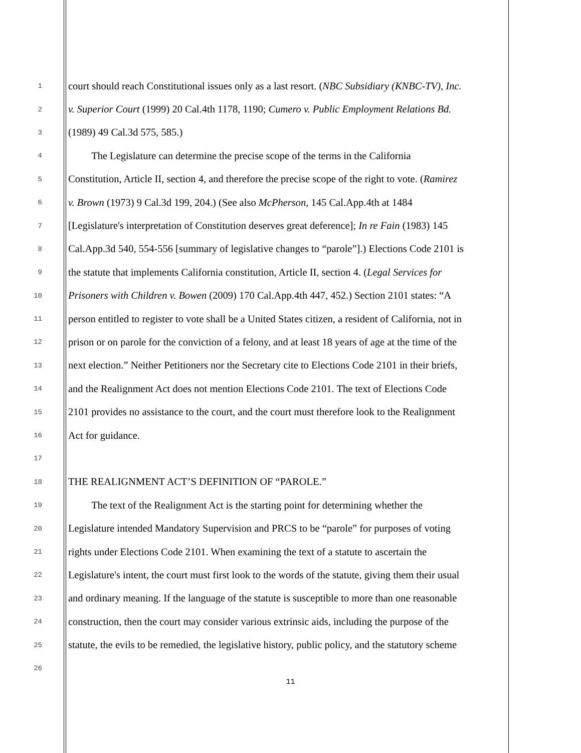1 court should reach Constitutional issues only as a last resort. (NBC Subsidiary (KNBC-TV), Inc.
2 v. Superior Court (1999) 20 Cal.4th 1178, 1190; Cumero v. Public Employment Relations Bd.
3 (1989) 49 Cal.3d 575, 585.)
4 The Legislature can determine the precise scope of the terms in the California
5 Constitution, Article II, section 4, and therefore the precise scope of the right to vote. (Ramirez
6 v. Brown (1973) 9 Cal.3d 199, 204.) (See also McPherson, 145 Cal.App.4th at 1484
7 [Legislature's interpretation of Constitution deserves great deference]; In re Fain (1983) 145
8 Cal.App.3d 540, 554-556 [summary of legislative changes to “parole”].) Elections Code 2101 is
9 the statute that implements California constitution, Article II, section 4. (Legal Services for
10 Prisoners with Children v. Bowen (2009) 170 Cal.App.4th 447, 452.) Section 2101 states: “A
11 person entitled to register to vote shall be a United States citizen, a resident of California, not in
12 prison or on parole for the conviction of a felony, and at least 18 years of age at the time of the
13 next election.” Neither Petitioners nor the Secretary cite to Elections Code 2101 in their briefs,
14 and the Realignment Act does not mention Elections Code 2101. The text of Elections Code
15 2101 provides no assistance to the court, and the court must therefore look to the Realignment
16 Act for guidance.
17
18 THE REALIGNMENT ACT’S DEFINITION OF “PAROLE.”
19 The text of the Realignment Act is the starting point for determining whether the
20 Legislature intended Mandatory Supervision and PRCS to be “parole” for purposes of voting
21 rights under Elections Code 2101. When examining the text of a statute to ascertain the
22 Legislature's intent, the court must first look to the words of the statute, giving them their usual
23 and ordinary meaning. If the language of the statute is susceptible to more than one reasonable
24 construction, then the court may consider various extrinsic aids, including the purpose of the
25 statute, the evils to be remedied, the legislative history, public policy, and the statutory scheme
26
11